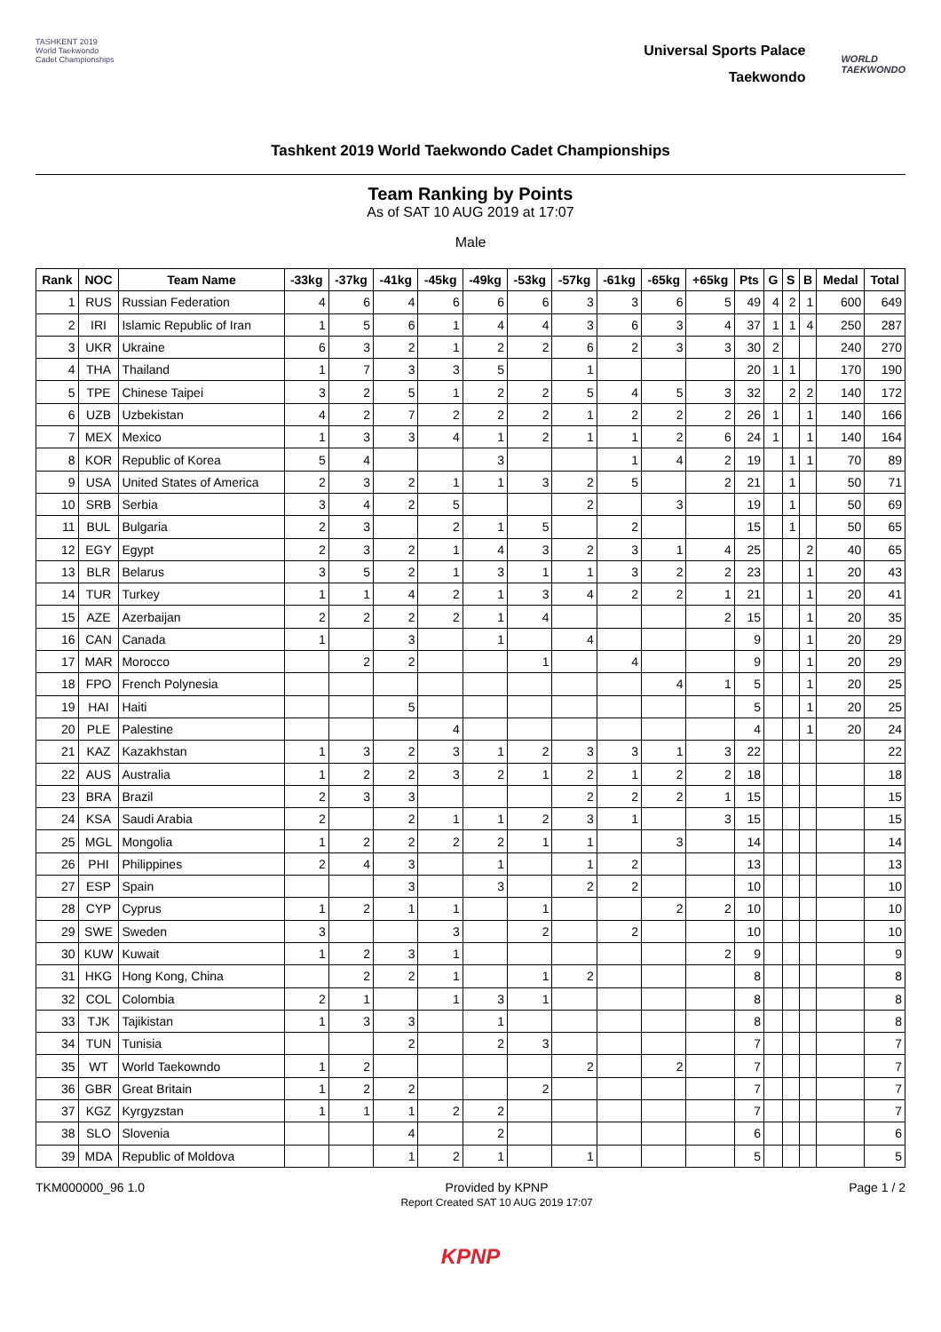TASHKENT 2019
World Taekwondo
Cadet Championships
Universal Sports Palace
Taekwondo
WORLD
TAEKWONDO
Tashkent 2019 World Taekwondo Cadet Championships
Team Ranking by Points
As of SAT 10 AUG 2019 at 17:07
Male
| Rank | NOC | Team Name | -33kg | -37kg | -41kg | -45kg | -49kg | -53kg | -57kg | -61kg | -65kg | +65kg | Pts | G | S | B | Medal | Total |
| --- | --- | --- | --- | --- | --- | --- | --- | --- | --- | --- | --- | --- | --- | --- | --- | --- | --- | --- |
| 1 | RUS | Russian Federation | 4 | 6 | 4 | 6 | 6 | 6 | 3 | 3 | 6 | 5 | 49 | 4 | 2 | 1 | 600 | 649 |
| 2 | IRI | Islamic Republic of Iran | 1 | 5 | 6 | 1 | 4 | 4 | 3 | 6 | 3 | 4 | 37 | 1 | 1 | 4 | 250 | 287 |
| 3 | UKR | Ukraine | 6 | 3 | 2 | 1 | 2 | 2 | 6 | 2 | 3 | 3 | 30 | 2 | | | 240 | 270 |
| 4 | THA | Thailand | 1 | 7 | 3 | 3 | 5 | | 1 | | | | 20 | 1 | 1 | | 170 | 190 |
| 5 | TPE | Chinese Taipei | 3 | 2 | 5 | 1 | 2 | 2 | 5 | 4 | 5 | 3 | 32 | | 2 | 2 | 140 | 172 |
| 6 | UZB | Uzbekistan | 4 | 2 | 7 | 2 | 2 | 2 | 1 | 2 | 2 | 2 | 26 | 1 | | 1 | 140 | 166 |
| 7 | MEX | Mexico | 1 | 3 | 3 | 4 | 1 | 2 | 1 | 1 | 2 | 6 | 24 | 1 | | 1 | 140 | 164 |
| 8 | KOR | Republic of Korea | 5 | 4 | | | 3 | | | 1 | 4 | 2 | 19 | | 1 | 1 | 70 | 89 |
| 9 | USA | United States of America | 2 | 3 | 2 | 1 | 1 | 3 | 2 | 5 | | 2 | 21 | | 1 | | 50 | 71 |
| 10 | SRB | Serbia | 3 | 4 | 2 | 5 | | | 2 | | 3 | | 19 | | 1 | | 50 | 69 |
| 11 | BUL | Bulgaria | 2 | 3 | | 2 | 1 | 5 | | 2 | | | 15 | | 1 | | 50 | 65 |
| 12 | EGY | Egypt | 2 | 3 | 2 | 1 | 4 | 3 | 2 | 3 | 1 | 4 | 25 | | | 2 | 40 | 65 |
| 13 | BLR | Belarus | 3 | 5 | 2 | 1 | 3 | 1 | 1 | 3 | 2 | 2 | 23 | | | 1 | 20 | 43 |
| 14 | TUR | Turkey | 1 | 1 | 4 | 2 | 1 | 3 | 4 | 2 | 2 | 1 | 21 | | | 1 | 20 | 41 |
| 15 | AZE | Azerbaijan | 2 | 2 | 2 | 2 | 1 | 4 | | | | 2 | 15 | | | 1 | 20 | 35 |
| 16 | CAN | Canada | 1 | | 3 | | 1 | | 4 | | | | 9 | | | 1 | 20 | 29 |
| 17 | MAR | Morocco | | 2 | 2 | | | 1 | | 4 | | | 9 | | | 1 | 20 | 29 |
| 18 | FPO | French Polynesia | | | | | | | | | 4 | 1 | 5 | | | 1 | 20 | 25 |
| 19 | HAI | Haiti | | | 5 | | | | | | | | 5 | | | 1 | 20 | 25 |
| 20 | PLE | Palestine | | | | 4 | | | | | | | 4 | | | 1 | 20 | 24 |
| 21 | KAZ | Kazakhstan | 1 | 3 | 2 | 3 | 1 | 2 | 3 | 3 | 1 | 3 | 22 | | | | | 22 |
| 22 | AUS | Australia | 1 | 2 | 2 | 3 | 2 | 1 | 2 | 1 | 2 | 2 | 18 | | | | | 18 |
| 23 | BRA | Brazil | 2 | 3 | 3 | | | | 2 | 2 | 2 | 1 | 15 | | | | | 15 |
| 24 | KSA | Saudi Arabia | 2 | | 2 | 1 | 1 | 2 | 3 | 1 | | 3 | 15 | | | | | 15 |
| 25 | MGL | Mongolia | 1 | 2 | 2 | 2 | 2 | 1 | 1 | | 3 | | 14 | | | | | 14 |
| 26 | PHI | Philippines | 2 | 4 | 3 | | 1 | | 1 | 2 | | | 13 | | | | | 13 |
| 27 | ESP | Spain | | | 3 | | 3 | | 2 | 2 | | | 10 | | | | | 10 |
| 28 | CYP | Cyprus | 1 | 2 | 1 | 1 | | 1 | | | 2 | 2 | 10 | | | | | 10 |
| 29 | SWE | Sweden | 3 | | | 3 | | 2 | | 2 | | | 10 | | | | | 10 |
| 30 | KUW | Kuwait | 1 | 2 | 3 | 1 | | | | | | 2 | 9 | | | | | 9 |
| 31 | HKG | Hong Kong, China | | 2 | 2 | 1 | | 1 | 2 | | | | 8 | | | | | 8 |
| 32 | COL | Colombia | 2 | 1 | | 1 | 3 | 1 | | | | | 8 | | | | | 8 |
| 33 | TJK | Tajikistan | 1 | 3 | 3 | | 1 | | | | | | 8 | | | | | 8 |
| 34 | TUN | Tunisia | | | 2 | | 2 | 3 | | | | | 7 | | | | | 7 |
| 35 | WT | World Taekowndo | 1 | 2 | | | | | 2 | | 2 | | 7 | | | | | 7 |
| 36 | GBR | Great Britain | 1 | 2 | 2 | | | 2 | | | | | 7 | | | | | 7 |
| 37 | KGZ | Kyrgyzstan | 1 | 1 | 1 | 2 | 2 | | | | | | 7 | | | | | 7 |
| 38 | SLO | Slovenia | | | 4 | | 2 | | | | | | 6 | | | | | 6 |
| 39 | MDA | Republic of Moldova | | | 1 | 2 | 1 | | 1 | | | | 5 | | | | | 5 |
TKM000000_96 1.0 Provided by KPNP
Report Created SAT 10 AUG 2019 17:07 Page 1 / 2
KPNP